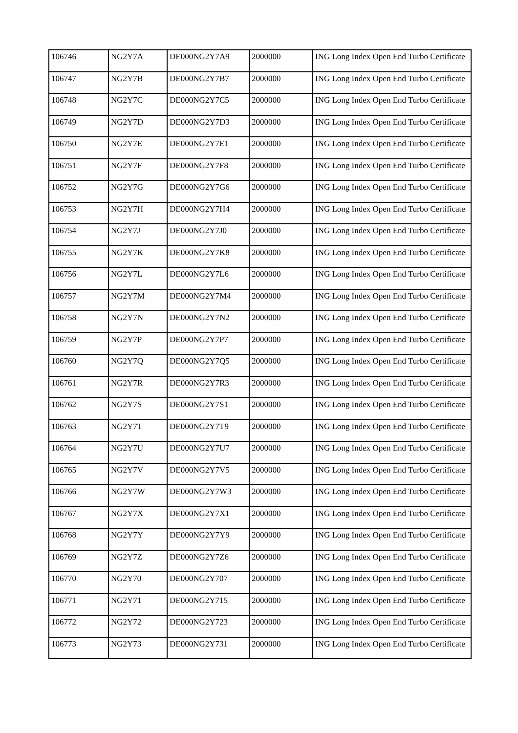| 106746 | NG2Y7A | DE000NG2Y7A9 | 2000000 | ING Long Index Open End Turbo Certificate |
| 106747 | NG2Y7B | DE000NG2Y7B7 | 2000000 | ING Long Index Open End Turbo Certificate |
| 106748 | NG2Y7C | DE000NG2Y7C5 | 2000000 | ING Long Index Open End Turbo Certificate |
| 106749 | NG2Y7D | DE000NG2Y7D3 | 2000000 | ING Long Index Open End Turbo Certificate |
| 106750 | NG2Y7E | DE000NG2Y7E1 | 2000000 | ING Long Index Open End Turbo Certificate |
| 106751 | NG2Y7F | DE000NG2Y7F8 | 2000000 | ING Long Index Open End Turbo Certificate |
| 106752 | NG2Y7G | DE000NG2Y7G6 | 2000000 | ING Long Index Open End Turbo Certificate |
| 106753 | NG2Y7H | DE000NG2Y7H4 | 2000000 | ING Long Index Open End Turbo Certificate |
| 106754 | NG2Y7J | DE000NG2Y7J0 | 2000000 | ING Long Index Open End Turbo Certificate |
| 106755 | NG2Y7K | DE000NG2Y7K8 | 2000000 | ING Long Index Open End Turbo Certificate |
| 106756 | NG2Y7L | DE000NG2Y7L6 | 2000000 | ING Long Index Open End Turbo Certificate |
| 106757 | NG2Y7M | DE000NG2Y7M4 | 2000000 | ING Long Index Open End Turbo Certificate |
| 106758 | NG2Y7N | DE000NG2Y7N2 | 2000000 | ING Long Index Open End Turbo Certificate |
| 106759 | NG2Y7P | DE000NG2Y7P7 | 2000000 | ING Long Index Open End Turbo Certificate |
| 106760 | NG2Y7Q | DE000NG2Y7Q5 | 2000000 | ING Long Index Open End Turbo Certificate |
| 106761 | NG2Y7R | DE000NG2Y7R3 | 2000000 | ING Long Index Open End Turbo Certificate |
| 106762 | NG2Y7S | DE000NG2Y7S1 | 2000000 | ING Long Index Open End Turbo Certificate |
| 106763 | NG2Y7T | DE000NG2Y7T9 | 2000000 | ING Long Index Open End Turbo Certificate |
| 106764 | NG2Y7U | DE000NG2Y7U7 | 2000000 | ING Long Index Open End Turbo Certificate |
| 106765 | NG2Y7V | DE000NG2Y7V5 | 2000000 | ING Long Index Open End Turbo Certificate |
| 106766 | NG2Y7W | DE000NG2Y7W3 | 2000000 | ING Long Index Open End Turbo Certificate |
| 106767 | NG2Y7X | DE000NG2Y7X1 | 2000000 | ING Long Index Open End Turbo Certificate |
| 106768 | NG2Y7Y | DE000NG2Y7Y9 | 2000000 | ING Long Index Open End Turbo Certificate |
| 106769 | NG2Y7Z | DE000NG2Y7Z6 | 2000000 | ING Long Index Open End Turbo Certificate |
| 106770 | NG2Y70 | DE000NG2Y707 | 2000000 | ING Long Index Open End Turbo Certificate |
| 106771 | NG2Y71 | DE000NG2Y715 | 2000000 | ING Long Index Open End Turbo Certificate |
| 106772 | NG2Y72 | DE000NG2Y723 | 2000000 | ING Long Index Open End Turbo Certificate |
| 106773 | NG2Y73 | DE000NG2Y731 | 2000000 | ING Long Index Open End Turbo Certificate |